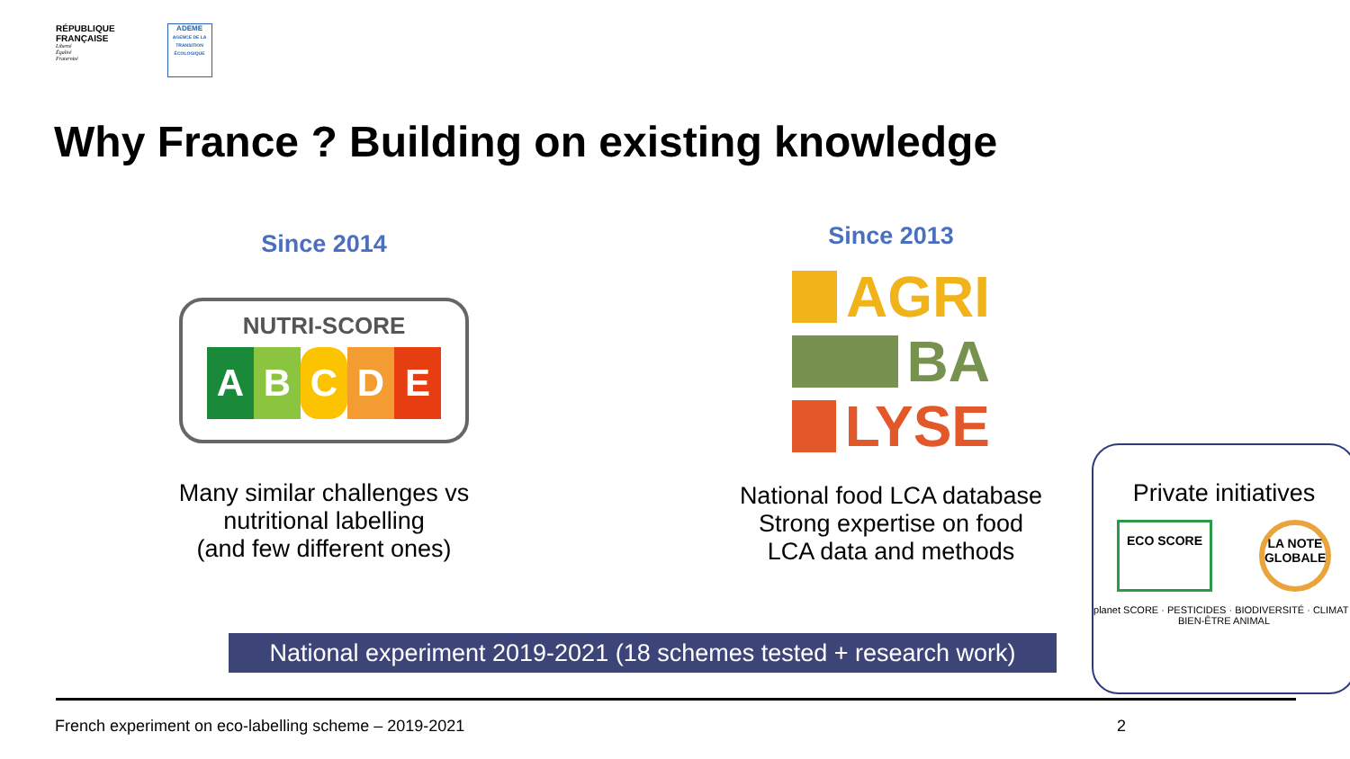RÉPUBLIQUE
FRANÇAISE
Liberté
Égalité
Fraternité
ADEME
AGENCE DE LA TRANSITION ÉCOLOGIQUE
Why France ? Building on existing knowledge
Since 2014
NUTRI-SCORE
ABCDE
Many similar challenges vs
nutritional labelling
(and few different ones)
Since 2013
AGRI
BA
LYSE
National food LCA database
Strong expertise on food
LCA data and methods
Private initiatives
ECO SCORE
LA NOTE GLOBALE
planet SCORE · PESTICIDES · BIODIVERSITÉ · CLIMAT · BIEN-ÊTRE ANIMAL
National experiment 2019-2021 (18 schemes tested + research work)
French experiment on eco-labelling scheme – 2019-2021
2